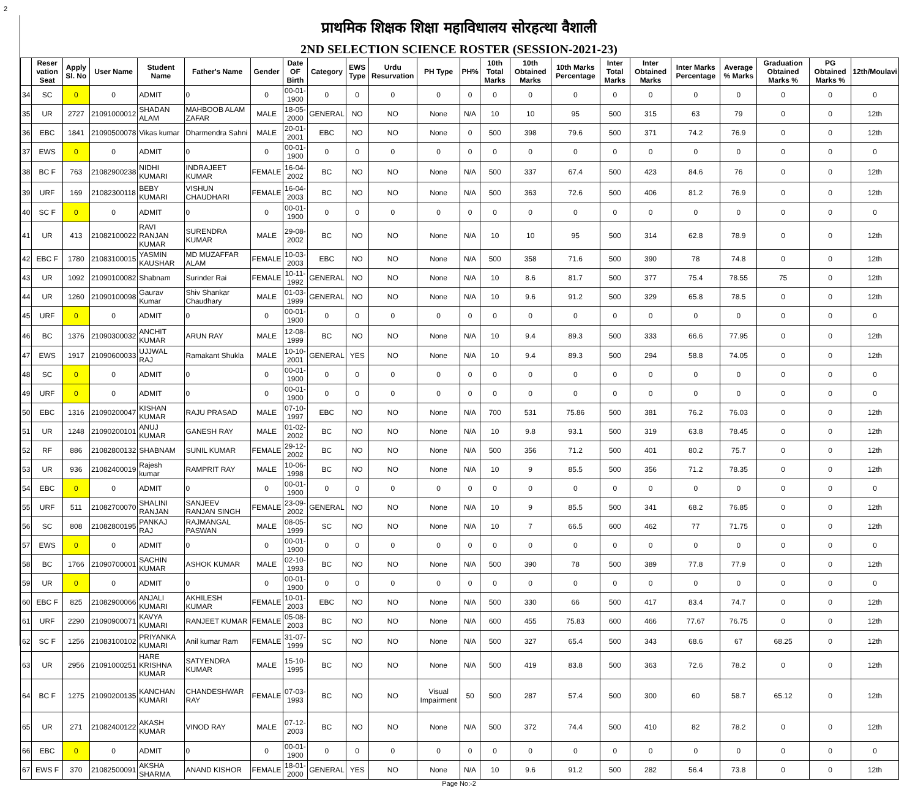2
प्राथमिक शिक्षक शिक्षा महाविधालय सोरहत्था वैशाली
2ND SELECTION SCIENCE ROSTER (SESSION-2021-23)
| | Reser vation Seat | Apply Sl. No | User Name | Student Name | Father's Name | Gender | Date OF Birth | Category | EWS Type | Urdu Resurvation | PH Type | PH% | 10th Total Marks | 10th Obtained Marks | 10th Marks Percentage | Inter Total Marks | Inter Obtained Marks | Inter Marks Percentage | Average % Marks | Graduation Obtained Marks % | PG Obtained Marks % | 12th/Moulavi |
| --- | --- | --- | --- | --- | --- | --- | --- | --- | --- | --- | --- | --- | --- | --- | --- | --- | --- | --- | --- | --- | --- | --- |
| 34 | SC | 0 | 0 | ADMIT | 0 | 0 | 00-01-1900 | 0 | 0 | 0 | 0 | 0 | 0 | 0 | 0 | 0 | 0 | 0 | 0 | 0 | 0 | 0 |
| 35 | UR | 2727 | 21091000012 | SHADAN ALAM | MAHBOOB ALAM ZAFAR | MALE | 18-05-2000 | GENERAL | NO | NO | None | N/A | 10 | 10 | 95 | 500 | 315 | 63 | 79 | 0 | 0 | 12th |
| 36 | EBC | 1841 | 21090500078 | Vikas kumar | Dharmendra Sahni | MALE | 20-01-2001 | EBC | NO | NO | None | 0 | 500 | 398 | 79.6 | 500 | 371 | 74.2 | 76.9 | 0 | 0 | 12th |
| 37 | EWS | 0 | 0 | ADMIT | 0 | 0 | 00-01-1900 | 0 | 0 | 0 | 0 | 0 | 0 | 0 | 0 | 0 | 0 | 0 | 0 | 0 | 0 | 0 |
| 38 | BC F | 763 | 21082900238 | NIDHI KUMARI | INDRAJEET KUMAR | FEMALE | 16-04-2002 | BC | NO | NO | None | N/A | 500 | 337 | 67.4 | 500 | 423 | 84.6 | 76 | 0 | 0 | 12th |
| 39 | URF | 169 | 21082300118 | BEBY KUMARI | VISHUN CHAUDHARI | FEMALE | 16-04-2003 | BC | NO | NO | None | N/A | 500 | 363 | 72.6 | 500 | 406 | 81.2 | 76.9 | 0 | 0 | 12th |
| 40 | SC F | 0 | 0 | ADMIT | 0 | 0 | 00-01-1900 | 0 | 0 | 0 | 0 | 0 | 0 | 0 | 0 | 0 | 0 | 0 | 0 | 0 | 0 | 0 |
| 41 | UR | 413 | 21082100022 | RAVI RANJAN KUMAR | SURENDRA KUMAR | MALE | 29-08-2002 | BC | NO | NO | None | N/A | 10 | 10 | 95 | 500 | 314 | 62.8 | 78.9 | 0 | 0 | 12th |
| 42 | EBC F | 1780 | 21083100015 | YASMIN KAUSHAR | MD MUZAFFAR ALAM | FEMALE | 10-03-2003 | EBC | NO | NO | None | N/A | 500 | 358 | 71.6 | 500 | 390 | 78 | 74.8 | 0 | 0 | 12th |
| 43 | UR | 1092 | 21090100082 | Shabnam | Surinder Rai | FEMALE | 10-11-1992 | GENERAL | NO | NO | None | N/A | 10 | 8.6 | 81.7 | 500 | 377 | 75.4 | 78.55 | 75 | 0 | 12th |
| 44 | UR | 1260 | 21090100098 | Gaurav Kumar | Shiv Shankar Chaudhary | MALE | 01-03-1999 | GENERAL | NO | NO | None | N/A | 10 | 9.6 | 91.2 | 500 | 329 | 65.8 | 78.5 | 0 | 0 | 12th |
| 45 | URF | 0 | 0 | ADMIT | 0 | 0 | 00-01-1900 | 0 | 0 | 0 | 0 | 0 | 0 | 0 | 0 | 0 | 0 | 0 | 0 | 0 | 0 | 0 |
| 46 | BC | 1376 | 21090300032 | ANCHIT KUMAR | ARUN RAY | MALE | 12-08-1999 | BC | NO | NO | None | N/A | 10 | 9.4 | 89.3 | 500 | 333 | 66.6 | 77.95 | 0 | 0 | 12th |
| 47 | EWS | 1917 | 21090600033 | UJJWAL RAJ | Ramakant Shukla | MALE | 10-10-2001 | GENERAL | YES | NO | None | N/A | 10 | 9.4 | 89.3 | 500 | 294 | 58.8 | 74.05 | 0 | 0 | 12th |
| 48 | SC | 0 | 0 | ADMIT | 0 | 0 | 00-01-1900 | 0 | 0 | 0 | 0 | 0 | 0 | 0 | 0 | 0 | 0 | 0 | 0 | 0 | 0 | 0 |
| 49 | URF | 0 | 0 | ADMIT | 0 | 0 | 00-01-1900 | 0 | 0 | 0 | 0 | 0 | 0 | 0 | 0 | 0 | 0 | 0 | 0 | 0 | 0 | 0 |
| 50 | EBC | 1316 | 21090200047 | KISHAN KUMAR | RAJU PRASAD | MALE | 07-10-1997 | EBC | NO | NO | None | N/A | 700 | 531 | 75.86 | 500 | 381 | 76.2 | 76.03 | 0 | 0 | 12th |
| 51 | UR | 1248 | 21090200101 | ANUJ KUMAR | GANESH RAY | MALE | 01-02-2002 | BC | NO | NO | None | N/A | 10 | 9.8 | 93.1 | 500 | 319 | 63.8 | 78.45 | 0 | 0 | 12th |
| 52 | RF | 886 | 21082800132 | SHABNAM | SUNIL KUMAR | FEMALE | 29-12-2002 | BC | NO | NO | None | N/A | 500 | 356 | 71.2 | 500 | 401 | 80.2 | 75.7 | 0 | 0 | 12th |
| 53 | UR | 936 | 21082400019 | Rajesh kumar | RAMPRIT RAY | MALE | 10-06-1998 | BC | NO | NO | None | N/A | 10 | 9 | 85.5 | 500 | 356 | 71.2 | 78.35 | 0 | 0 | 12th |
| 54 | EBC | 0 | 0 | ADMIT | 0 | 0 | 00-01-1900 | 0 | 0 | 0 | 0 | 0 | 0 | 0 | 0 | 0 | 0 | 0 | 0 | 0 | 0 | 0 |
| 55 | URF | 511 | 21082700070 | SHALINI RANJAN | SANJEEV RANJAN SINGH | FEMALE | 23-09-2002 | GENERAL | NO | NO | None | N/A | 10 | 9 | 85.5 | 500 | 341 | 68.2 | 76.85 | 0 | 0 | 12th |
| 56 | SC | 808 | 21082800195 | PANKAJ RAJ | RAJMANGAL PASWAN | MALE | 08-05-1999 | SC | NO | NO | None | N/A | 10 | 7 | 66.5 | 600 | 462 | 77 | 71.75 | 0 | 0 | 12th |
| 57 | EWS | 0 | 0 | ADMIT | 0 | 0 | 00-01-1900 | 0 | 0 | 0 | 0 | 0 | 0 | 0 | 0 | 0 | 0 | 0 | 0 | 0 | 0 | 0 |
| 58 | BC | 1766 | 21090700001 | SACHIN KUMAR | ASHOK KUMAR | MALE | 02-10-1993 | BC | NO | NO | None | N/A | 500 | 390 | 78 | 500 | 389 | 77.8 | 77.9 | 0 | 0 | 12th |
| 59 | UR | 0 | 0 | ADMIT | 0 | 0 | 00-01-1900 | 0 | 0 | 0 | 0 | 0 | 0 | 0 | 0 | 0 | 0 | 0 | 0 | 0 | 0 | 0 |
| 60 | EBC F | 825 | 21082900066 | ANJALI KUMARI | AKHILESH KUMAR | FEMALE | 10-01-2003 | EBC | NO | NO | None | N/A | 500 | 330 | 66 | 500 | 417 | 83.4 | 74.7 | 0 | 0 | 12th |
| 61 | URF | 2290 | 21090900071 | KAVYA KUMARI | RANJEET KUMAR | FEMALE | 05-08-2003 | BC | NO | NO | None | N/A | 600 | 455 | 75.83 | 600 | 466 | 77.67 | 76.75 | 0 | 0 | 12th |
| 62 | SC F | 1256 | 21083100102 | PRIYANKA KUMARI | Anil kumar Ram | FEMALE | 31-07-1999 | SC | NO | NO | None | N/A | 500 | 327 | 65.4 | 500 | 343 | 68.6 | 67 | 68.25 | 0 | 12th |
| 63 | UR | 2956 | 21091000251 | HARE KRISHNA KUMAR | SATYENDRA KUMAR | MALE | 15-10-1995 | BC | NO | NO | None | N/A | 500 | 419 | 83.8 | 500 | 363 | 72.6 | 78.2 | 0 | 0 | 12th |
| 64 | BC F | 1275 | 21090200135 | KANCHAN KUMARI | CHANDESHWAR RAY | FEMALE | 07-03-1993 | BC | NO | NO | Visual Impairment | 50 | 500 | 287 | 57.4 | 500 | 300 | 60 | 58.7 | 65.12 | 0 | 12th |
| 65 | UR | 271 | 21082400122 | AKASH KUMAR | VINOD RAY | MALE | 07-12-2003 | BC | NO | NO | None | N/A | 500 | 372 | 74.4 | 500 | 410 | 82 | 78.2 | 0 | 0 | 12th |
| 66 | EBC | 0 | 0 | ADMIT | 0 | 0 | 00-01-1900 | 0 | 0 | 0 | 0 | 0 | 0 | 0 | 0 | 0 | 0 | 0 | 0 | 0 | 0 | 0 |
| 67 | EWS F | 370 | 21082500091 | AKSHA SHARMA | ANAND KISHOR | FEMALE | 18-01-2000 | GENERAL | YES | NO | None | N/A | 10 | 9.6 | 91.2 | 500 | 282 | 56.4 | 73.8 | 0 | 0 | 12th |
Page No:-2